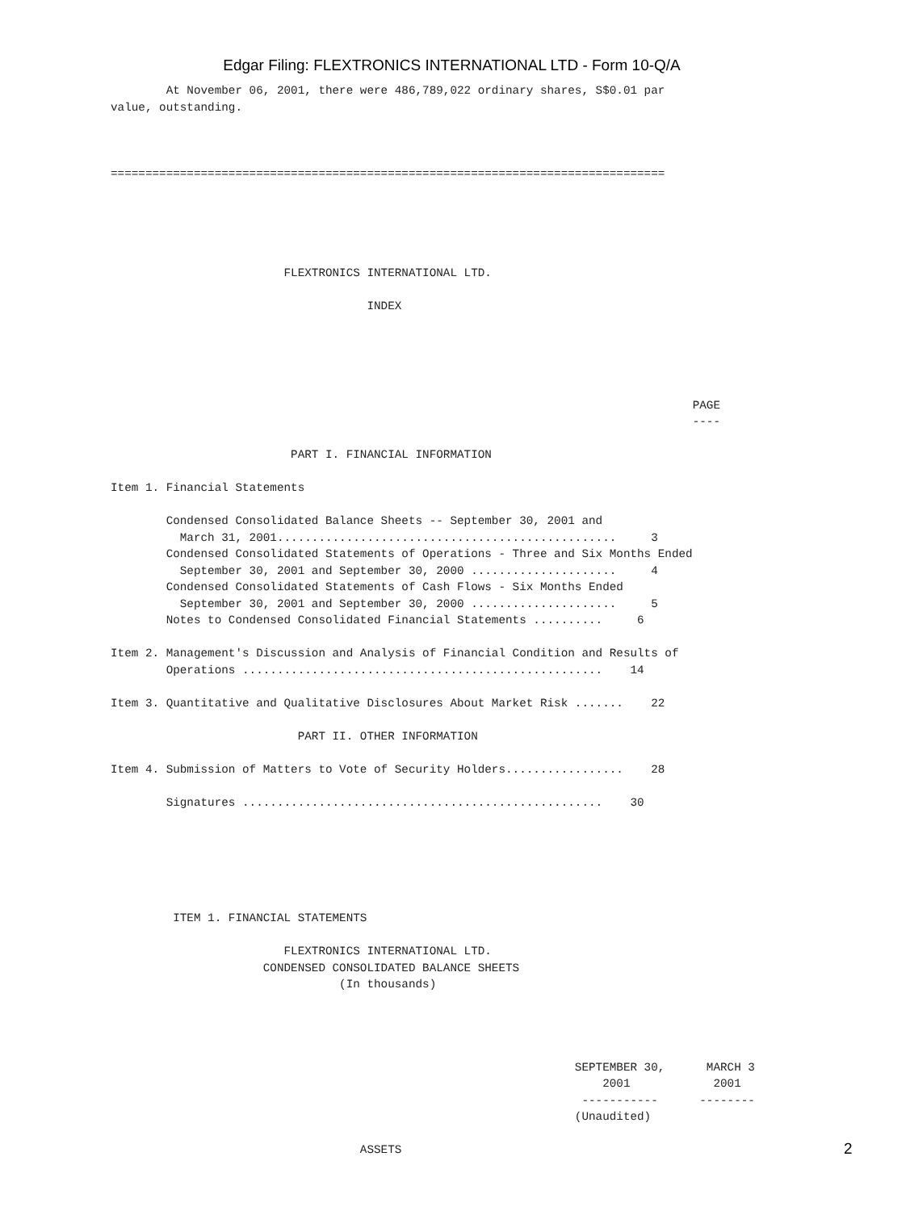Edgar Filing: FLEXTRONICS INTERNATIONAL LTD - Form 10-Q/A
        At November 06, 2001, there were 486,789,022 ordinary shares, S$0.01 par
value, outstanding.



================================================================================





                         FLEXTRONICS INTERNATIONAL LTD.

                                     INDEX





                                                                                    PAGE
                                                                                    ----

                          PART I. FINANCIAL INFORMATION

Item 1. Financial Statements

        Condensed Consolidated Balance Sheets -- September 30, 2001 and
          March 31, 2001.................................................     3
        Condensed Consolidated Statements of Operations - Three and Six Months Ended
          September 30, 2001 and September 30, 2000 .....................     4
        Condensed Consolidated Statements of Cash Flows - Six Months Ended
          September 30, 2001 and September 30, 2000 .....................     5
        Notes to Condensed Consolidated Financial Statements ..........     6

Item 2. Management's Discussion and Analysis of Financial Condition and Results of
        Operations ....................................................    14

Item 3. Quantitative and Qualitative Disclosures About Market Risk .......    22

                           PART II. OTHER INFORMATION

Item 4. Submission of Matters to Vote of Security Holders.................    28

        Signatures ....................................................    30






         ITEM 1. FINANCIAL STATEMENTS

                         FLEXTRONICS INTERNATIONAL LTD.
                      CONDENSED CONSOLIDATED BALANCE SHEETS
                                 (In thousands)




                                                                   SEPTEMBER 30,      MARCH 3
                                                                       2001            2001
                                                                    -----------      --------
                                                                   (Unaudited)

                                    ASSETS
2